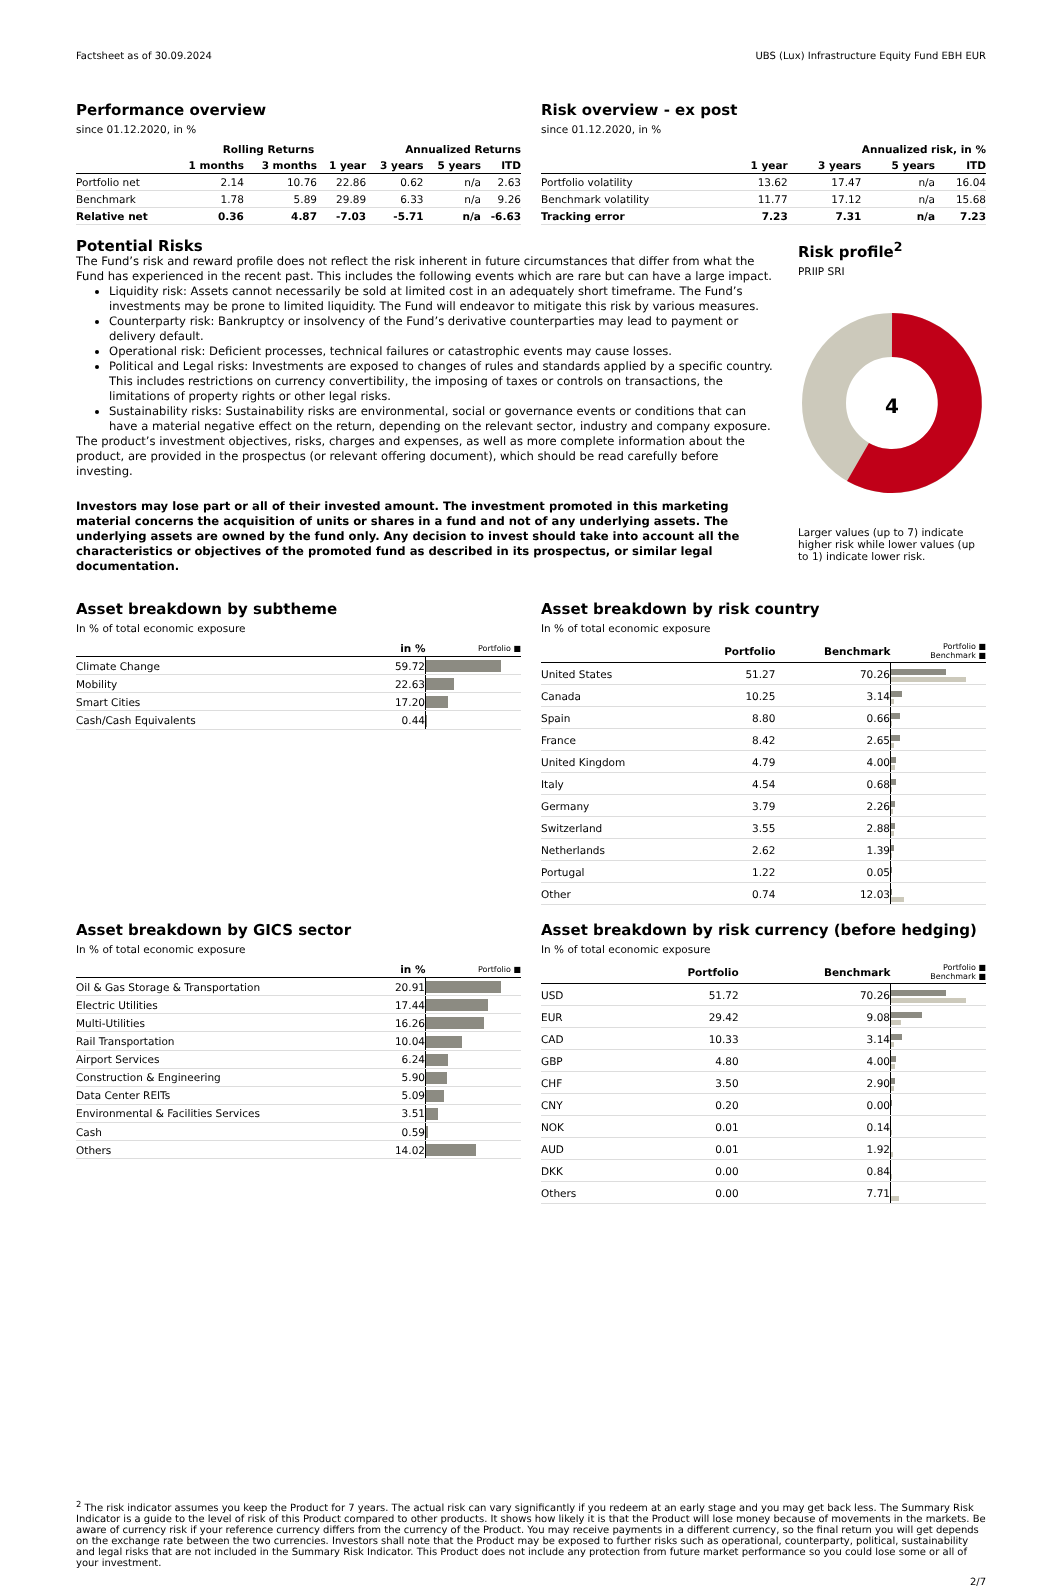Factsheet as of 30.09.2024 UBS (Lux) Infrastructure Equity Fund EBH EUR
Performance overview
since 01.12.2020, in %
| | Rolling Returns | | | Annualized Returns | | |
| --- | --- | --- | --- | --- | --- | --- |
| | 1 months | 3 months | 1 year | 3 years | 5 years | ITD |
| Portfolio net | 2.14 | 10.76 | 22.86 | 0.62 | n/a | 2.63 |
| Benchmark | 1.78 | 5.89 | 29.89 | 6.33 | n/a | 9.26 |
| Relative net | 0.36 | 4.87 | -7.03 | -5.71 | n/a | -6.63 |
Risk overview - ex post
since 01.12.2020, in %
| | Annualized risk, in % | | | |
| --- | --- | --- | --- | --- |
| | 1 year | 3 years | 5 years | ITD |
| Portfolio volatility | 13.62 | 17.47 | n/a | 16.04 |
| Benchmark volatility | 11.77 | 17.12 | n/a | 15.68 |
| Tracking error | 7.23 | 7.31 | n/a | 7.23 |
Potential Risks
The Fund’s risk and reward profile does not reflect the risk inherent in future circumstances that differ from what the Fund has experienced in the recent past. This includes the following events which are rare but can have a large impact.
Liquidity risk: Assets cannot necessarily be sold at limited cost in an adequately short timeframe. The Fund’s investments may be prone to limited liquidity. The Fund will endeavor to mitigate this risk by various measures.
Counterparty risk: Bankruptcy or insolvency of the Fund’s derivative counterparties may lead to payment or delivery default.
Operational risk: Deficient processes, technical failures or catastrophic events may cause losses.
Political and Legal risks: Investments are exposed to changes of rules and standards applied by a specific country. This includes restrictions on currency convertibility, the imposing of taxes or controls on transactions, the limitations of property rights or other legal risks.
Sustainability risks: Sustainability risks are environmental, social or governance events or conditions that can have a material negative effect on the return, depending on the relevant sector, industry and company exposure.
The product’s investment objectives, risks, charges and expenses, as well as more complete information about the product, are provided in the prospectus (or relevant offering document), which should be read carefully before investing.
Investors may lose part or all of their invested amount. The investment promoted in this marketing material concerns the acquisition of units or shares in a fund and not of any underlying assets. The underlying assets are owned by the fund only. Any decision to invest should take into account all the characteristics or objectives of the promoted fund as described in its prospectus, or similar legal documentation.
Risk profile<sup>2</sup>
PRIIP SRI
4
Larger values (up to 7) indicate higher risk while lower values (up to 1) indicate lower risk.
Asset breakdown by subtheme
In % of total economic exposure
| | in % | Portfolio ■ |
| --- | --- | --- |
| Climate Change | 59.72 | |
| Mobility | 22.63 | |
| Smart Cities | 17.20 | |
| Cash/Cash Equivalents | 0.44 | |
Asset breakdown by risk country
In % of total economic exposure
| | Portfolio | Benchmark | Portfolio ■ Benchmark ■ |
| --- | --- | --- | --- |
| United States | 51.27 | 70.26 | |
| Canada | 10.25 | 3.14 | |
| Spain | 8.80 | 0.66 | |
| France | 8.42 | 2.65 | |
| United Kingdom | 4.79 | 4.00 | |
| Italy | 4.54 | 0.68 | |
| Germany | 3.79 | 2.26 | |
| Switzerland | 3.55 | 2.88 | |
| Netherlands | 2.62 | 1.39 | |
| Portugal | 1.22 | 0.05 | |
| Other | 0.74 | 12.03 | |
Asset breakdown by GICS sector
In % of total economic exposure
| | in % | Portfolio ■ |
| --- | --- | --- |
| Oil & Gas Storage & Transportation | 20.91 | |
| Electric Utilities | 17.44 | |
| Multi-Utilities | 16.26 | |
| Rail Transportation | 10.04 | |
| Airport Services | 6.24 | |
| Construction & Engineering | 5.90 | |
| Data Center REITs | 5.09 | |
| Environmental & Facilities Services | 3.51 | |
| Cash | 0.59 | |
| Others | 14.02 | |
Asset breakdown by risk currency (before hedging)
In % of total economic exposure
| | Portfolio | Benchmark | Portfolio ■ Benchmark ■ |
| --- | --- | --- | --- |
| USD | 51.72 | 70.26 | |
| EUR | 29.42 | 9.08 | |
| CAD | 10.33 | 3.14 | |
| GBP | 4.80 | 4.00 | |
| CHF | 3.50 | 2.90 | |
| CNY | 0.20 | 0.00 | |
| NOK | 0.01 | 0.14 | |
| AUD | 0.01 | 1.92 | |
| DKK | 0.00 | 0.84 | |
| Others | 0.00 | 7.71 | |
<sup>2</sup> The risk indicator assumes you keep the Product for 7 years. The actual risk can vary significantly if you redeem at an early stage and you may get back less. The Summary Risk Indicator is a guide to the level of risk of this Product compared to other products. It shows how likely it is that the Product will lose money because of movements in the markets. Be aware of currency risk if your reference currency differs from the currency of the Product. You may receive payments in a different currency, so the final return you will get depends on the exchange rate between the two currencies. Investors shall note that the Product may be exposed to further risks such as operational, counterparty, political, sustainability and legal risks that are not included in the Summary Risk Indicator. This Product does not include any protection from future market performance so you could lose some or all of your investment.
2/7